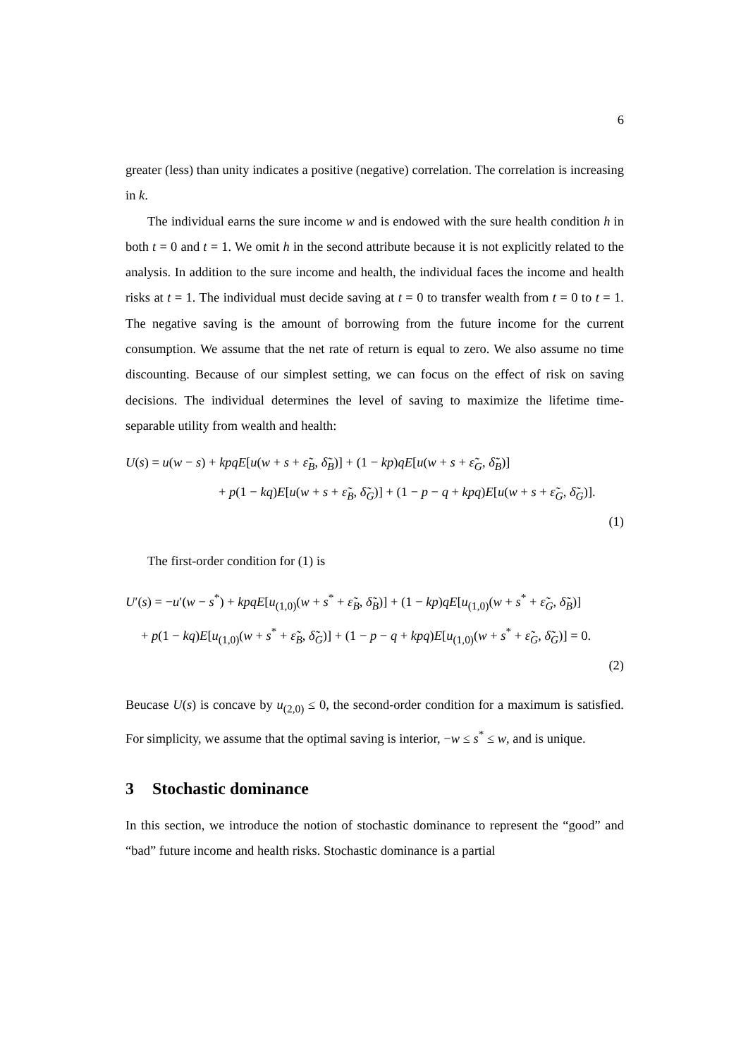6
greater (less) than unity indicates a positive (negative) correlation. The correlation is increasing in k.
The individual earns the sure income w and is endowed with the sure health condition h in both t = 0 and t = 1. We omit h in the second attribute because it is not explicitly related to the analysis. In addition to the sure income and health, the individual faces the income and health risks at t = 1. The individual must decide saving at t = 0 to transfer wealth from t = 0 to t = 1. The negative saving is the amount of borrowing from the future income for the current consumption. We assume that the net rate of return is equal to zero. We also assume no time discounting. Because of our simplest setting, we can focus on the effect of risk on saving decisions. The individual determines the level of saving to maximize the lifetime time-separable utility from wealth and health:
U(s) = u(w − s) + kpqE[u(w + s + ε̃<sub>B</sub>, δ̃<sub>B</sub>)] + (1 − kp)qE[u(w + s + ε̃<sub>G</sub>, δ̃<sub>B</sub>)]
+ p(1 − kq)E[u(w + s + ε̃<sub>B</sub>, δ̃<sub>G</sub>)] + (1 − p − q + kpq)E[u(w + s + ε̃<sub>G</sub>, δ̃<sub>G</sub>)].
(1)
The first-order condition for (1) is
U′(s) = −u′(w − s<sup>*</sup>) + kpqE[u<sub>(1,0)</sub>(w + s<sup>*</sup> + ε̃<sub>B</sub>, δ̃<sub>B</sub>)] + (1 − kp)qE[u<sub>(1,0)</sub>(w + s<sup>*</sup> + ε̃<sub>G</sub>, δ̃<sub>B</sub>)]
+ p(1 − kq)E[u<sub>(1,0)</sub>(w + s<sup>*</sup> + ε̃<sub>B</sub>, δ̃<sub>G</sub>)] + (1 − p − q + kpq)E[u<sub>(1,0)</sub>(w + s<sup>*</sup> + ε̃<sub>G</sub>, δ̃<sub>G</sub>)] = 0.
(2)
Beucase U(s) is concave by u<sub>(2,0)</sub> ≤ 0, the second-order condition for a maximum is satisfied. For simplicity, we assume that the optimal saving is interior, −w ≤ s<sup>*</sup> ≤ w, and is unique.
3 Stochastic dominance
In this section, we introduce the notion of stochastic dominance to represent the “good” and “bad” future income and health risks. Stochastic dominance is a partial